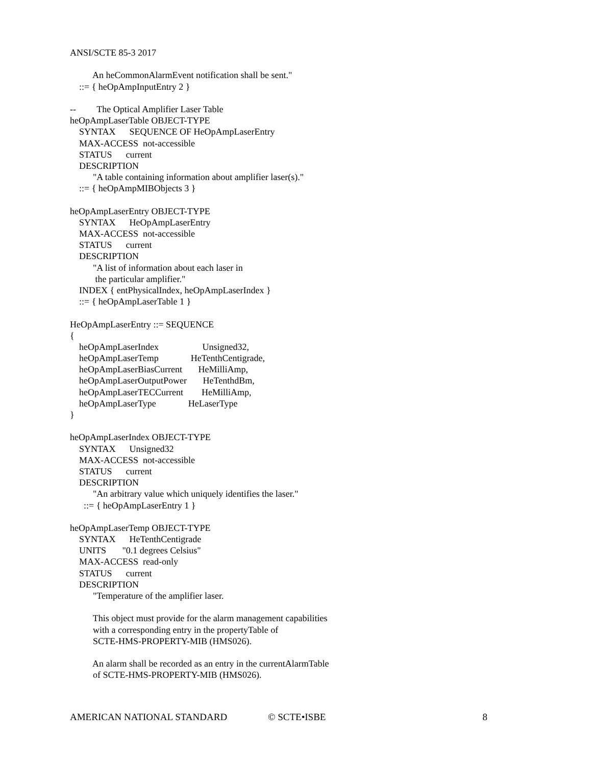ANSI/SCTE 85-3 2017
An heCommonAlarmEvent notification shall be sent."
::= { heOpAmpInputEntry 2 }
-- The Optical Amplifier Laser Table
heOpAmpLaserTable OBJECT-TYPE
SYNTAX SEQUENCE OF HeOpAmpLaserEntry
MAX-ACCESS not-accessible
STATUS current
DESCRIPTION
"A table containing information about amplifier laser(s)."
::= { heOpAmpMIBObjects 3 }
heOpAmpLaserEntry OBJECT-TYPE
SYNTAX HeOpAmpLaserEntry
MAX-ACCESS not-accessible
STATUS current
DESCRIPTION
"A list of information about each laser in
the particular amplifier."
INDEX { entPhysicalIndex, heOpAmpLaserIndex }
::= { heOpAmpLaserTable 1 }
HeOpAmpLaserEntry ::= SEQUENCE
{
heOpAmpLaserIndex Unsigned32,
heOpAmpLaserTemp HeTenthCentigrade,
heOpAmpLaserBiasCurrent HeMilliAmp,
heOpAmpLaserOutputPower HeTenthdBm,
heOpAmpLaserTECCurrent HeMilliAmp,
heOpAmpLaserType HeLaserType
}
heOpAmpLaserIndex OBJECT-TYPE
SYNTAX Unsigned32
MAX-ACCESS not-accessible
STATUS current
DESCRIPTION
"An arbitrary value which uniquely identifies the laser."
::= { heOpAmpLaserEntry 1 }
heOpAmpLaserTemp OBJECT-TYPE
SYNTAX HeTenthCentigrade
UNITS "0.1 degrees Celsius"
MAX-ACCESS read-only
STATUS current
DESCRIPTION
"Temperature of the amplifier laser.
This object must provide for the alarm management capabilities
with a corresponding entry in the propertyTable of
SCTE-HMS-PROPERTY-MIB (HMS026).
An alarm shall be recorded as an entry in the currentAlarmTable
of SCTE-HMS-PROPERTY-MIB (HMS026).
AMERICAN NATIONAL STANDARD © SCTE•ISBE 8